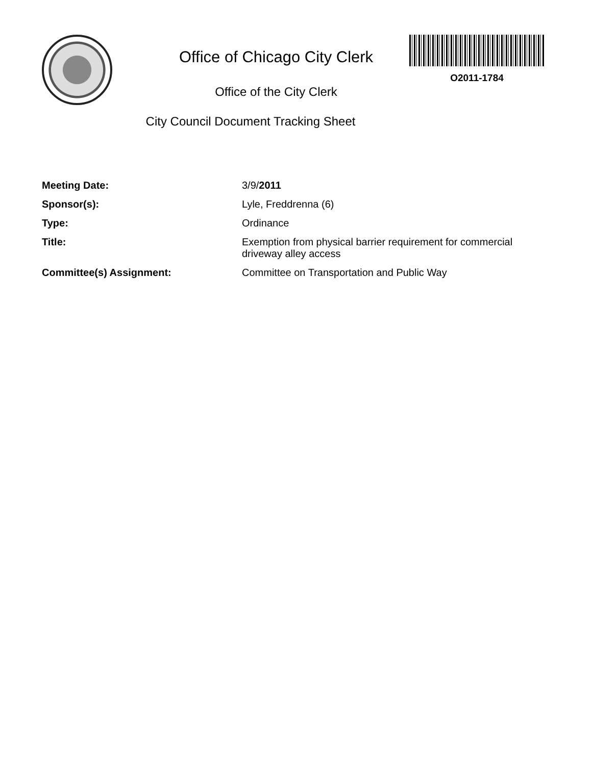Office of Chicago City Clerk
Office of the City Clerk
City Council Document Tracking Sheet
O2011-1784
| Meeting Date: | 3/9/ 2011 |
| Sponsor(s): | Lyle, Freddrenna (6) |
| Type: | Ordinance |
| Title: | Exemption from physical barrier requirement for commercial driveway alley access |
| Committee(s) Assignment: | Committee on Transportation and Public Way |